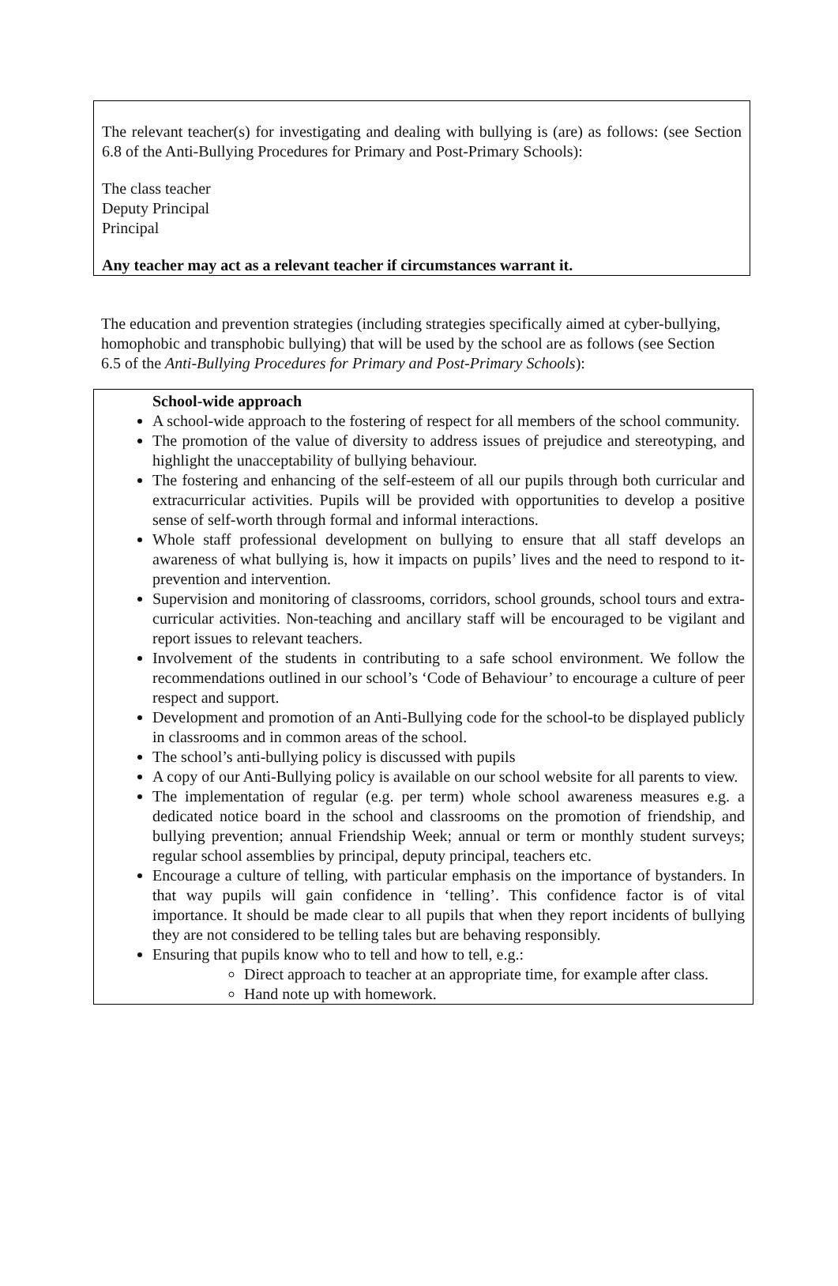The relevant teacher(s) for investigating and dealing with bullying is (are) as follows: (see Section 6.8 of the Anti-Bullying Procedures for Primary and Post-Primary Schools):
The class teacher
Deputy Principal
Principal
Any teacher may act as a relevant teacher if circumstances warrant it.
The education and prevention strategies (including strategies specifically aimed at cyber-bullying, homophobic and transphobic bullying) that will be used by the school are as follows (see Section 6.5 of the Anti-Bullying Procedures for Primary and Post-Primary Schools):
School-wide approach
A school-wide approach to the fostering of respect for all members of the school community.
The promotion of the value of diversity to address issues of prejudice and stereotyping, and highlight the unacceptability of bullying behaviour.
The fostering and enhancing of the self-esteem of all our pupils through both curricular and extracurricular activities. Pupils will be provided with opportunities to develop a positive sense of self-worth through formal and informal interactions.
Whole staff professional development on bullying to ensure that all staff develops an awareness of what bullying is, how it impacts on pupils’ lives and the need to respond to it-prevention and intervention.
Supervision and monitoring of classrooms, corridors, school grounds, school tours and extra- curricular activities. Non-teaching and ancillary staff will be encouraged to be vigilant and report issues to relevant teachers.
Involvement of the students in contributing to a safe school environment. We follow the recommendations outlined in our school’s ‘Code of Behaviour’ to encourage a culture of peer respect and support.
Development and promotion of an Anti-Bullying code for the school-to be displayed publicly in classrooms and in common areas of the school.
The school’s anti-bullying policy is discussed with pupils
A copy of our Anti-Bullying policy is available on our school website for all parents to view.
The implementation of regular (e.g. per term) whole school awareness measures e.g. a dedicated notice board in the school and classrooms on the promotion of friendship, and bullying prevention; annual Friendship Week; annual or term or monthly student surveys; regular school assemblies by principal, deputy principal, teachers etc.
Encourage a culture of telling, with particular emphasis on the importance of bystanders. In that way pupils will gain confidence in ‘telling’. This confidence factor is of vital importance. It should be made clear to all pupils that when they report incidents of bullying they are not considered to be telling tales but are behaving responsibly.
Ensuring that pupils know who to tell and how to tell, e.g.:
Direct approach to teacher at an appropriate time, for example after class.
Hand note up with homework.